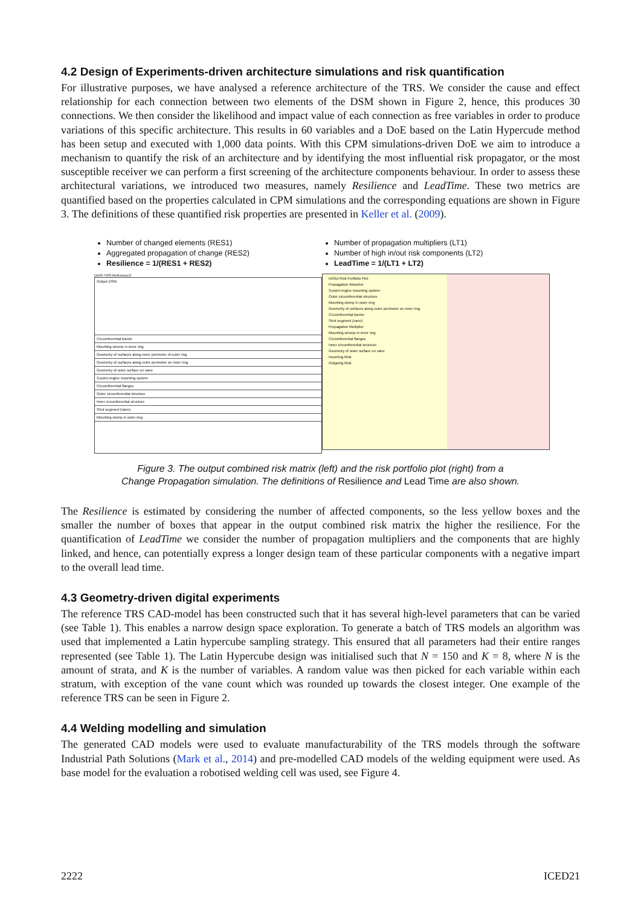4.2 Design of Experiments-driven architecture simulations and risk quantification
For illustrative purposes, we have analysed a reference architecture of the TRS. We consider the cause and effect relationship for each connection between two elements of the DSM shown in Figure 2, hence, this produces 30 connections. We then consider the likelihood and impact value of each connection as free variables in order to produce variations of this specific architecture. This results in 60 variables and a DoE based on the Latin Hypercude method has been setup and executed with 1,000 data points. With this CPM simulations-driven DoE we aim to introduce a mechanism to quantify the risk of an architecture and by identifying the most influential risk propagator, or the most susceptible receiver we can perform a first screening of the architecture components behaviour. In order to assess these architectural variations, we introduced two measures, namely Resilience and LeadTime. These two metrics are quantified based on the properties calculated in CPM simulations and the corresponding equations are shown in Figure 3. The definitions of these quantified risk properties are presented in Keller et al. (2009).
Number of changed elements (RES1)
Aggregated propagation of change (RES2)
Resilience = 1/(RES1 + RES2)
DIAS-TRS-Reference2
Output DSM
Circumferential barrier
Mounting strump in inner ring
Geometry of surfaces along inner perimeter of outer ring
Geometry of surfaces along outer perimeter on inner ring
Geometry of outer surface on vane
3-point engine mounting system
Circumferential flanges
Outer circumferential structure
Inner circumferential structure
Strut segment (vane)
Mounting stump in outer ring
Number of propagation multipliers (LT1)
Number of high in/out risk components (LT2)
LeadTime = 1/(LT1 + LT2)
In/Out Risk Portfolio Plot
Propagation Absorber
3-point engine mounting system
Outer circumferential structure
Mounting stump in outer ring
Geometry of surfaces along outer perimeter on inner ring
Circumferential barrier
Strut segment (vane)
Propagation Multiplier
Mounting strump in inner ring
Circumferential flanges
Inner circumferential structure
Geometry of outer surface on vane
Incoming Risk
Outgoing Risk
Figure 3. The output combined risk matrix (left) and the risk portfolio plot (right) from a
Change Propagation simulation. The definitions of Resilience and Lead Time are also shown.
The Resilience is estimated by considering the number of affected components, so the less yellow boxes and the smaller the number of boxes that appear in the output combined risk matrix the higher the resilience. For the quantification of LeadTime we consider the number of propagation multipliers and the components that are highly linked, and hence, can potentially express a longer design team of these particular components with a negative impart to the overall lead time.
4.3 Geometry-driven digital experiments
The reference TRS CAD-model has been constructed such that it has several high-level parameters that can be varied (see Table 1). This enables a narrow design space exploration. To generate a batch of TRS models an algorithm was used that implemented a Latin hypercube sampling strategy. This ensured that all parameters had their entire ranges represented (see Table 1). The Latin Hypercube design was initialised such that N = 150 and K = 8, where N is the amount of strata, and K is the number of variables. A random value was then picked for each variable within each stratum, with exception of the vane count which was rounded up towards the closest integer. One example of the reference TRS can be seen in Figure 2.
4.4 Welding modelling and simulation
The generated CAD models were used to evaluate manufacturability of the TRS models through the software Industrial Path Solutions (Mark et al., 2014) and pre-modelled CAD models of the welding equipment were used. As base model for the evaluation a robotised welding cell was used, see Figure 4.
2222 ICED21